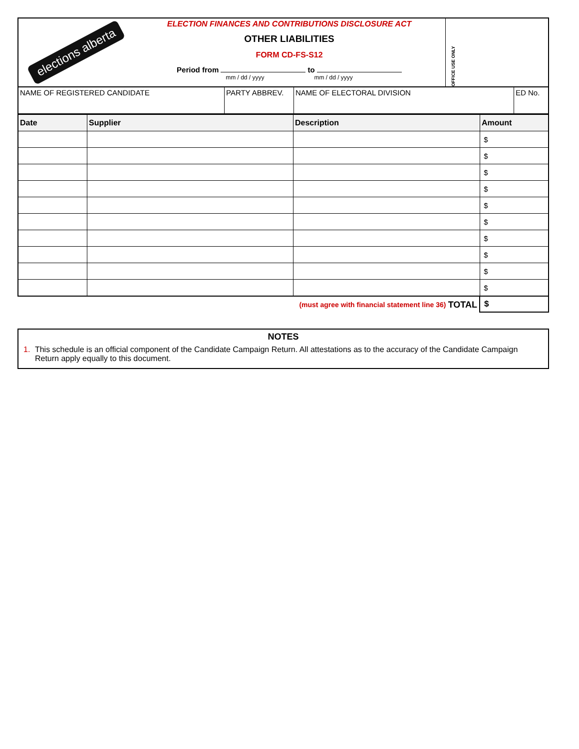elections alberta
ELECTION FINANCES AND CONTRIBUTIONS DISCLOSURE ACT
OTHER LIABILITIES
FORM CD-FS-S12
Period from to
mm / dd / yyyy mm / dd / yyyy
OFFICE USE ONLY
| NAME OF REGISTERED CANDIDATE | PARTY ABBREV. | NAME OF ELECTORAL DIVISION | ED No. |
| Date | Supplier | Description | Amount |
| --- | --- | --- | --- |
| | | | $ |
| | | | $ |
| | | | $ |
| | | | $ |
| | | | $ |
| | | | $ |
| | | | $ |
| | | | $ |
| | | | $ |
| | | | $ |
(must agree with financial statement line 36) TOTAL
$
NOTES
1. This schedule is an official component of the Candidate Campaign Return. All attestations as to the accuracy of the Candidate Campaign Return apply equally to this document.